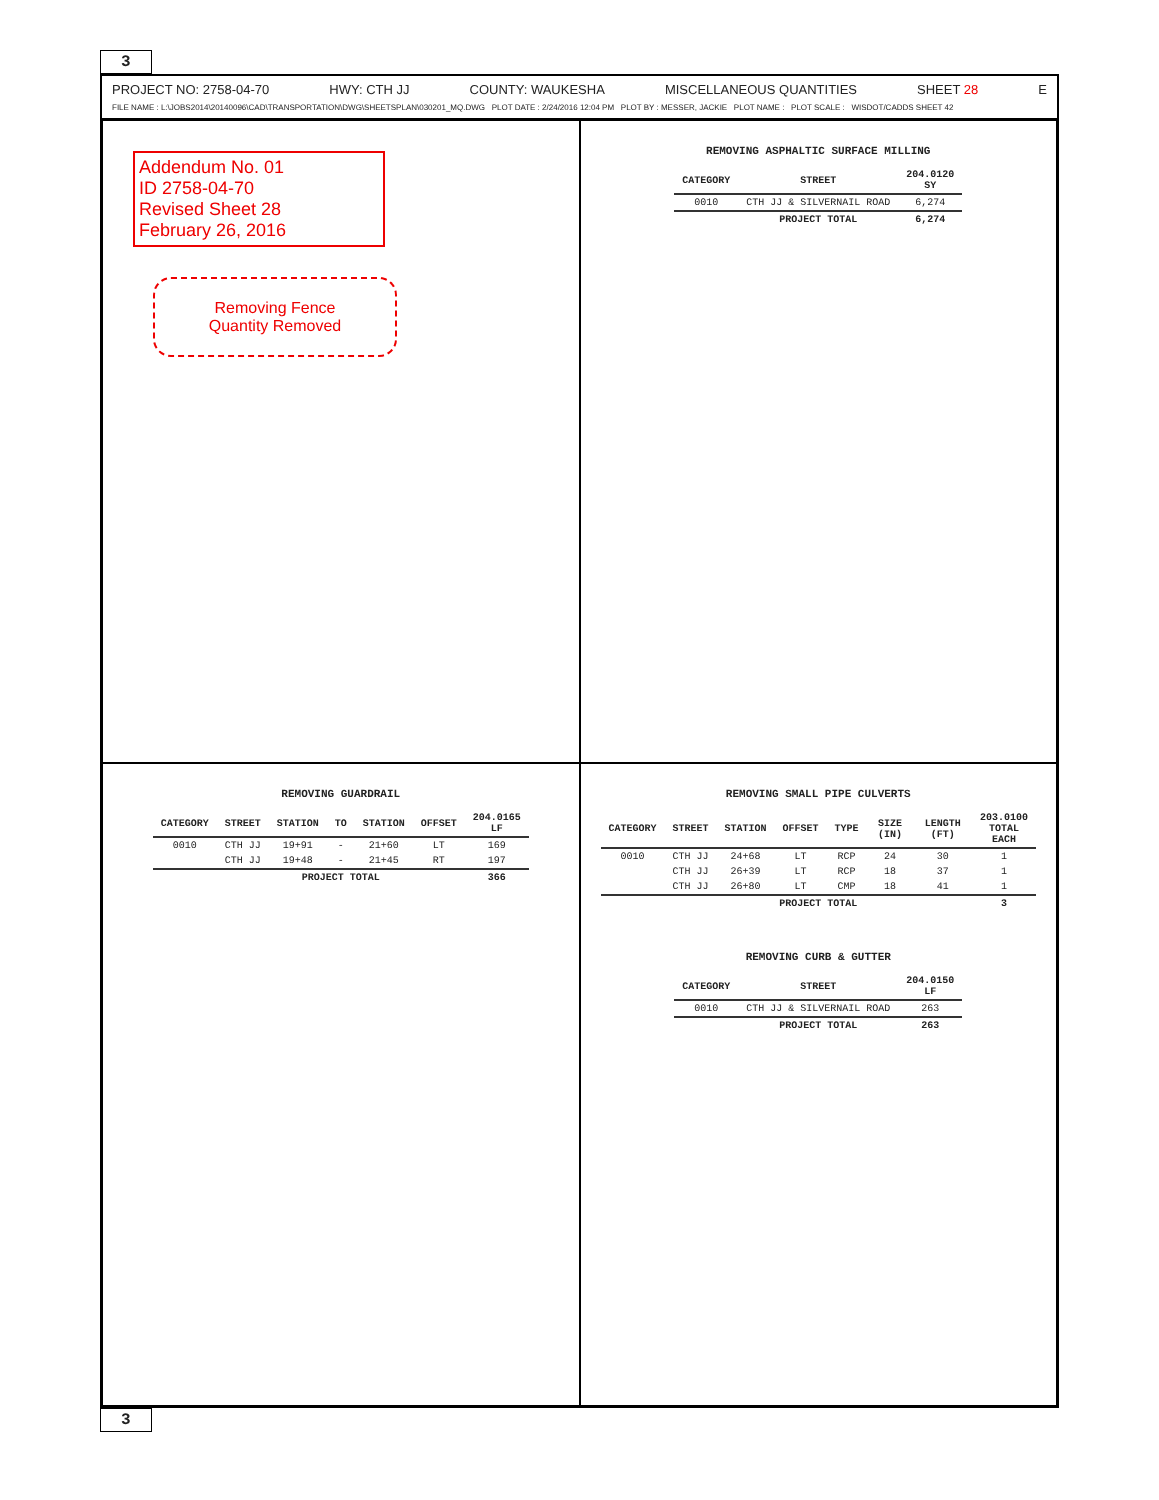3
PROJECT NO: 2758-04-70 HWY: CTH JJ COUNTY: WAUKESHA MISCELLANEOUS QUANTITIES SHEET 28 E
FILE NAME : L:\JOBS2014\20140096\CAD\TRANSPORTATION\DWG\SHEETSPLAN\030201_MQ.DWG PLOT DATE : 2/24/2016 12:04 PM PLOT BY : MESSER, JACKIE PLOT NAME : PLOT SCALE : WISDOT/CADDS SHEET 42
Addendum No. 01
ID 2758-04-70
Revised Sheet 28
February 26, 2016
Removing Fence
Quantity Removed
REMOVING ASPHALTIC SURFACE MILLING
| CATEGORY | STREET | 204.0120 SY |
| --- | --- | --- |
| 0010 | CTH JJ & SILVERNAIL ROAD | 6,274 |
| | PROJECT TOTAL | 6,274 |
REMOVING GUARDRAIL
| CATEGORY | STREET | STATION | TO | STATION | OFFSET | 204.0165 LF |
| --- | --- | --- | --- | --- | --- | --- |
| 0010 | CTH JJ | 19+91 | - | 21+60 | LT | 169 |
| | CTH JJ | 19+48 | - | 21+45 | RT | 197 |
| | PROJECT TOTAL | | | | | 366 |
REMOVING SMALL PIPE CULVERTS
| CATEGORY | STREET | STATION | OFFSET | TYPE | SIZE (IN) | LENGTH (FT) | 203.0100 TOTAL EACH |
| --- | --- | --- | --- | --- | --- | --- | --- |
| 0010 | CTH JJ | 24+68 | LT | RCP | 24 | 30 | 1 |
| | CTH JJ | 26+39 | LT | RCP | 18 | 37 | 1 |
| | CTH JJ | 26+80 | LT | CMP | 18 | 41 | 1 |
| | PROJECT TOTAL | | | | | | 3 |
REMOVING CURB & GUTTER
| CATEGORY | STREET | 204.0150 LF |
| --- | --- | --- |
| 0010 | CTH JJ & SILVERNAIL ROAD | 263 |
| | PROJECT TOTAL | 263 |
3